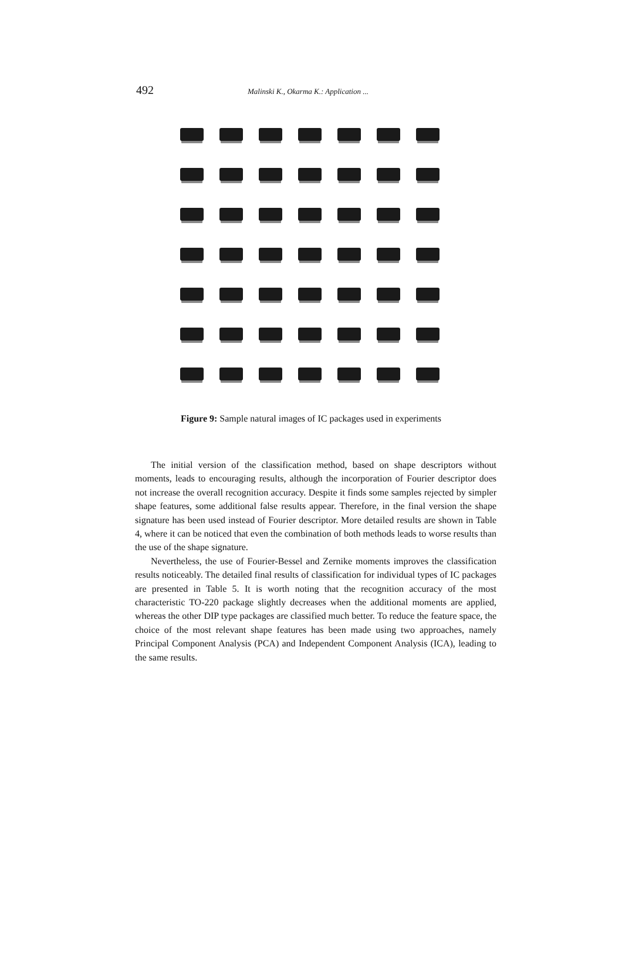492 Malinski K., Okarma K.: Application ...
Figure 9: Sample natural images of IC packages used in experiments
The initial version of the classification method, based on shape descriptors without moments, leads to encouraging results, although the incorporation of Fourier descriptor does not increase the overall recognition accuracy. Despite it finds some samples rejected by simpler shape features, some additional false results appear. Therefore, in the final version the shape signature has been used instead of Fourier descriptor. More detailed results are shown in Table 4, where it can be noticed that even the combination of both methods leads to worse results than the use of the shape signature.
Nevertheless, the use of Fourier-Bessel and Zernike moments improves the classification results noticeably. The detailed final results of classification for individual types of IC packages are presented in Table 5. It is worth noting that the recognition accuracy of the most characteristic TO-220 package slightly decreases when the additional moments are applied, whereas the other DIP type packages are classified much better. To reduce the feature space, the choice of the most relevant shape features has been made using two approaches, namely Principal Component Analysis (PCA) and Independent Component Analysis (ICA), leading to the same results.